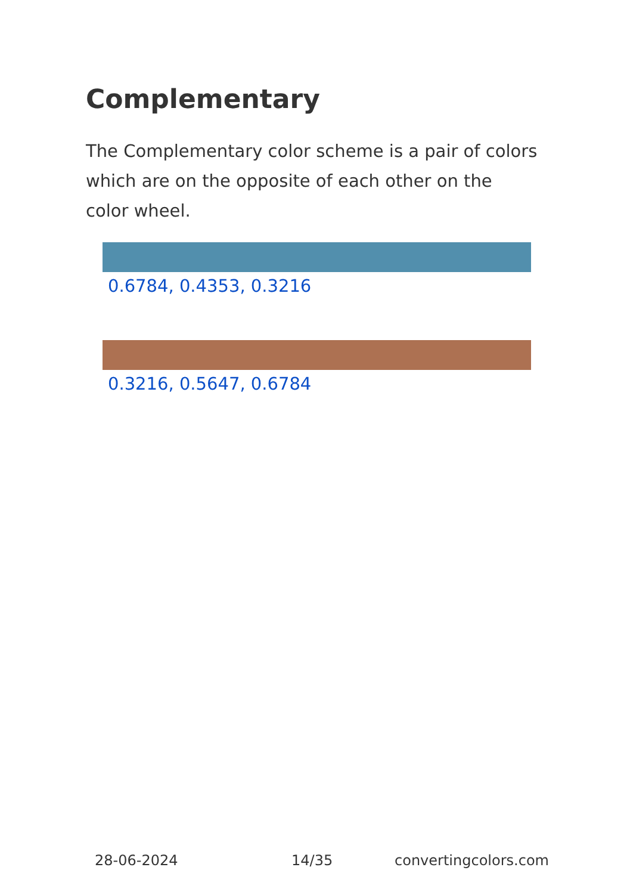Complementary
The Complementary color scheme is a pair of colors which are on the opposite of each other on the color wheel.
0.6784, 0.4353, 0.3216
0.3216, 0.5647, 0.6784
28-06-2024 14/35 convertingcolors.com